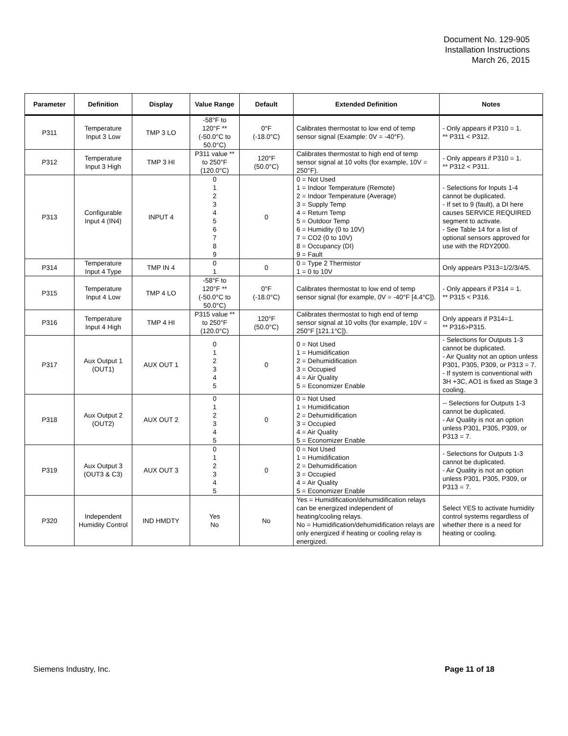Document No. 129-905
Installation Instructions
March 26, 2015
| Parameter | Definition | Display | Value Range | Default | Extended Definition | Notes |
| --- | --- | --- | --- | --- | --- | --- |
| P311 | Temperature Input 3 Low | TMP 3 LO | -58°F to 120°F ** (-50.0°C to 50.0°C) | 0°F (-18.0°C) | Calibrates thermostat to low end of temp sensor signal (Example: 0V = -40°F). | - Only appears if P310 = 1. ** P311 < P312. |
| P312 | Temperature Input 3 High | TMP 3 HI | P311 value ** to 250°F (120.0°C) | 120°F (50.0°C) | Calibrates thermostat to high end of temp sensor signal at 10 volts (for example, 10V = 250°F). | - Only appears if P310 = 1. ** P312 < P311. |
| P313 | Configurable Input 4 (IN4) | INPUT 4 | 0 1 2 3 4 5 6 7 8 9 | 0 | 0 = Not Used 1 = Indoor Temperature (Remote) 2 = Indoor Temperature (Average) 3 = Supply Temp 4 = Return Temp 5 = Outdoor Temp 6 = Humidity (0 to 10V) 7 = CO2 (0 to 10V) 8 = Occupancy (DI) 9 = Fault | - Selections for Inputs 1-4 cannot be duplicated. - If set to 9 (fault), a DI here causes SERVICE REQUIRED segment to activate. - See Table 14 for a list of optional sensors approved for use with the RDY2000. |
| P314 | Temperature Input 4 Type | TMP IN 4 | 0 1 | 0 | 0 = Type 2 Thermistor 1 = 0 to 10V | Only appears P313=1/2/3/4/5. |
| P315 | Temperature Input 4 Low | TMP 4 LO | -58°F to 120°F ** (-50.0°C to 50.0°C) | 0°F (-18.0°C) | Calibrates thermostat to low end of temp sensor signal (for example, 0V = -40°F [4.4°C]). | - Only appears if P314 = 1. ** P315 < P316. |
| P316 | Temperature Input 4 High | TMP 4 HI | P315 value ** to 250°F (120.0°C) | 120°F (50.0°C) | Calibrates thermostat to high end of temp sensor signal at 10 volts (for example, 10V = 250°F [121.1°C]). | Only appears if P314=1. ** P316>P315. |
| P317 | Aux Output 1 (OUT1) | AUX OUT 1 | 0 1 2 3 4 5 | 0 | 0 = Not Used 1 = Humidification 2 = Dehumidification 3 = Occupied 4 = Air Quality 5 = Economizer Enable | - Selections for Outputs 1-3 cannot be duplicated. - Air Quality not an option unless P301, P305, P309, or P313 = 7. - If system is conventional with 3H +3C, AO1 is fixed as Stage 3 cooling. |
| P318 | Aux Output 2 (OUT2) | AUX OUT 2 | 0 1 2 3 4 5 | 0 | 0 = Not Used 1 = Humidification 2 = Dehumidification 3 = Occupied 4 = Air Quality 5 = Economizer Enable | -- Selections for Outputs 1-3 cannot be duplicated. - Air Quality is not an option unless P301, P305, P309, or P313 = 7. |
| P319 | Aux Output 3 (OUT3 & C3) | AUX OUT 3 | 0 1 2 3 4 5 | 0 | 0 = Not Used 1 = Humidification 2 = Dehumidification 3 = Occupied 4 = Air Quality 5 = Economizer Enable | - Selections for Outputs 1-3 cannot be duplicated. - Air Quality is not an option unless P301, P305, P309, or P313 = 7. |
| P320 | Independent Humidity Control | IND HMDTY | Yes No | No | Yes = Humidification/dehumidification relays can be energized independent of heating/cooling relays. No = Humidification/dehumidification relays are only energized if heating or cooling relay is energized. | Select YES to activate humidity control systems regardless of whether there is a need for heating or cooling. |
Siemens Industry, Inc. Page 11 of 18